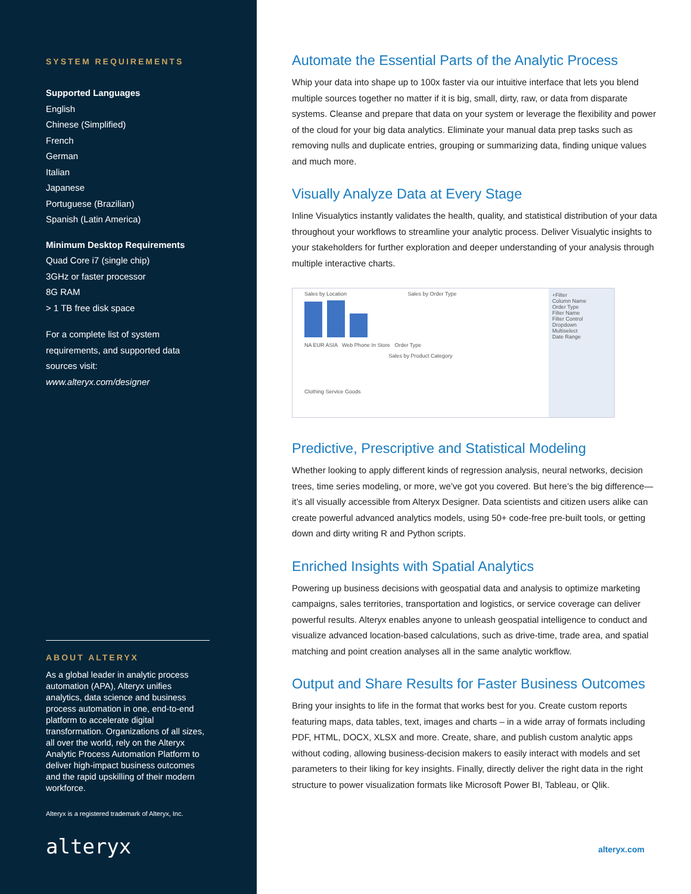SYSTEM REQUIREMENTS
Supported Languages
English
Chinese (Simplified)
French
German
Italian
Japanese
Portuguese (Brazilian)
Spanish (Latin America)
Minimum Desktop Requirements
Quad Core i7 (single chip)
3GHz or faster processor
8G RAM
> 1 TB free disk space
For a complete list of system requirements, and supported data sources visit:
www.alteryx.com/designer
ABOUT ALTERYX
As a global leader in analytic process automation (APA), Alteryx unifies analytics, data science and business process automation in one, end-to-end platform to accelerate digital transformation. Organizations of all sizes, all over the world, rely on the Alteryx Analytic Process Automation Platform to deliver high-impact business outcomes and the rapid upskilling of their modern workforce.
Alteryx is a registered trademark of Alteryx, Inc.
alteryx
Automate the Essential Parts of the Analytic Process
Whip your data into shape up to 100x faster via our intuitive interface that lets you blend multiple sources together no matter if it is big, small, dirty, raw, or data from disparate systems. Cleanse and prepare that data on your system or leverage the flexibility and power of the cloud for your big data analytics. Eliminate your manual data prep tasks such as removing nulls and duplicate entries, grouping or summarizing data, finding unique values and much more.
Visually Analyze Data at Every Stage
Inline Visualytics instantly validates the health, quality, and statistical distribution of your data throughout your workflows to streamline your analytic process. Deliver Visualytic insights to your stakeholders for further exploration and deeper understanding of your analysis through multiple interactive charts.
Sales by Location Sales by Order Type
NA EUR ASIA Web Phone In Store Order Type
Sales by Product Category
Clothing Service Goods
+Filter
Column Name
Order Type
Filter Name
Filter Control
Dropdown
Multiselect
Date Range
Predictive, Prescriptive and Statistical Modeling
Whether looking to apply different kinds of regression analysis, neural networks, decision trees, time series modeling, or more, we’ve got you covered. But here’s the big difference—it’s all visually accessible from Alteryx Designer. Data scientists and citizen users alike can create powerful advanced analytics models, using 50+ code-free pre-built tools, or getting down and dirty writing R and Python scripts.
Enriched Insights with Spatial Analytics
Powering up business decisions with geospatial data and analysis to optimize marketing campaigns, sales territories, transportation and logistics, or service coverage can deliver powerful results. Alteryx enables anyone to unleash geospatial intelligence to conduct and visualize advanced location-based calculations, such as drive-time, trade area, and spatial matching and point creation analyses all in the same analytic workflow.
Output and Share Results for Faster Business Outcomes
Bring your insights to life in the format that works best for you. Create custom reports featuring maps, data tables, text, images and charts – in a wide array of formats including PDF, HTML, DOCX, XLSX and more. Create, share, and publish custom analytic apps without coding, allowing business-decision makers to easily interact with models and set parameters to their liking for key insights. Finally, directly deliver the right data in the right structure to power visualization formats like Microsoft Power BI, Tableau, or Qlik.
alteryx.com